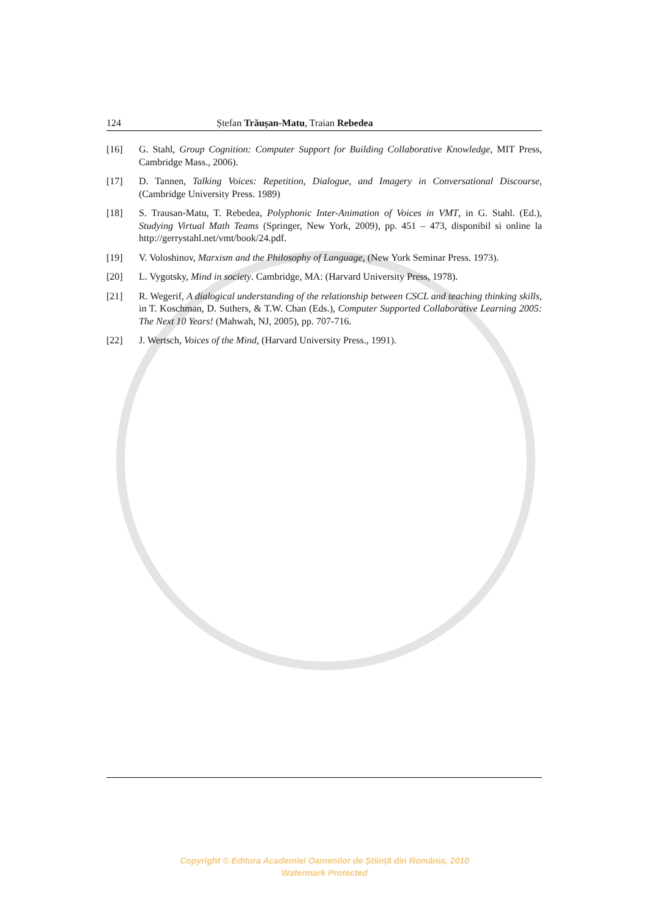124 Ștefan Trăușan-Matu, Traian Rebedea
[16] G. Stahl, Group Cognition: Computer Support for Building Collaborative Knowledge, MIT Press, Cambridge Mass., 2006).
[17] D. Tannen, Talking Voices: Repetition, Dialogue, and Imagery in Conversational Discourse, (Cambridge University Press. 1989)
[18] S. Trausan-Matu, T. Rebedea, Polyphonic Inter-Animation of Voices in VMT, in G. Stahl. (Ed.), Studying Virtual Math Teams (Springer, New York, 2009), pp. 451 – 473, disponibil si online la http://gerrystahl.net/vmt/book/24.pdf.
[19] V. Voloshinov, Marxism and the Philosophy of Language, (New York Seminar Press. 1973).
[20] L. Vygotsky, Mind in society. Cambridge, MA: (Harvard University Press, 1978).
[21] R. Wegerif, A dialogical understanding of the relationship between CSCL and teaching thinking skills, in T. Koschman, D. Suthers, & T.W. Chan (Eds.), Computer Supported Collaborative Learning 2005: The Next 10 Years! (Mahwah, NJ, 2005), pp. 707-716.
[22] J. Wertsch, Voices of the Mind, (Harvard University Press., 1991).
Copyright © Editura Academiei Oamenilor de Știință din România, 2010
Watermark Protected